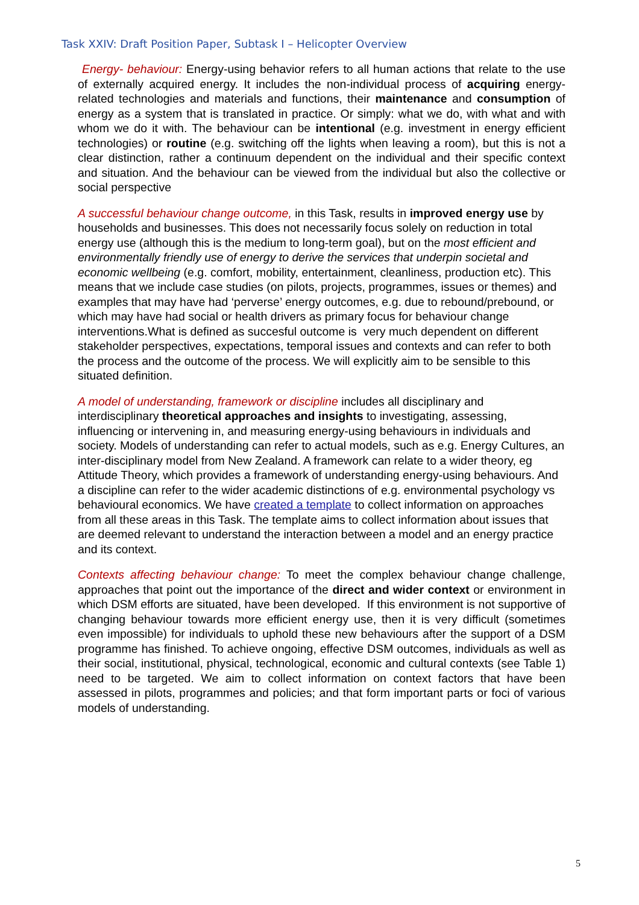Task XXIV: Draft Position Paper, Subtask I – Helicopter Overview
Energy- behaviour: Energy-using behavior refers to all human actions that relate to the use of externally acquired energy. It includes the non-individual process of acquiring energy-related technologies and materials and functions, their maintenance and consumption of energy as a system that is translated in practice. Or simply: what we do, with what and with whom we do it with. The behaviour can be intentional (e.g. investment in energy efficient technologies) or routine (e.g. switching off the lights when leaving a room), but this is not a clear distinction, rather a continuum dependent on the individual and their specific context and situation. And the behaviour can be viewed from the individual but also the collective or social perspective
A successful behaviour change outcome, in this Task, results in improved energy use by households and businesses. This does not necessarily focus solely on reduction in total energy use (although this is the medium to long-term goal), but on the most efficient and environmentally friendly use of energy to derive the services that underpin societal and economic wellbeing (e.g. comfort, mobility, entertainment, cleanliness, production etc). This means that we include case studies (on pilots, projects, programmes, issues or themes) and examples that may have had ‘perverse’ energy outcomes, e.g. due to rebound/prebound, or which may have had social or health drivers as primary focus for behaviour change interventions.What is defined as succesful outcome is very much dependent on different stakeholder perspectives, expectations, temporal issues and contexts and can refer to both the process and the outcome of the process. We will explicitly aim to be sensible to this situated definition.
A model of understanding, framework or discipline includes all disciplinary and interdisciplinary theoretical approaches and insights to investigating, assessing, influencing or intervening in, and measuring energy-using behaviours in individuals and society. Models of understanding can refer to actual models, such as e.g. Energy Cultures, an inter-disciplinary model from New Zealand. A framework can relate to a wider theory, eg Attitude Theory, which provides a framework of understanding energy-using behaviours. And a discipline can refer to the wider academic distinctions of e.g. environmental psychology vs behavioural economics. We have created a template to collect information on approaches from all these areas in this Task. The template aims to collect information about issues that are deemed relevant to understand the interaction between a model and an energy practice and its context.
Contexts affecting behaviour change: To meet the complex behaviour change challenge, approaches that point out the importance of the direct and wider context or environment in which DSM efforts are situated, have been developed. If this environment is not supportive of changing behaviour towards more efficient energy use, then it is very difficult (sometimes even impossible) for individuals to uphold these new behaviours after the support of a DSM programme has finished. To achieve ongoing, effective DSM outcomes, individuals as well as their social, institutional, physical, technological, economic and cultural contexts (see Table 1) need to be targeted. We aim to collect information on context factors that have been assessed in pilots, programmes and policies; and that form important parts or foci of various models of understanding.
5